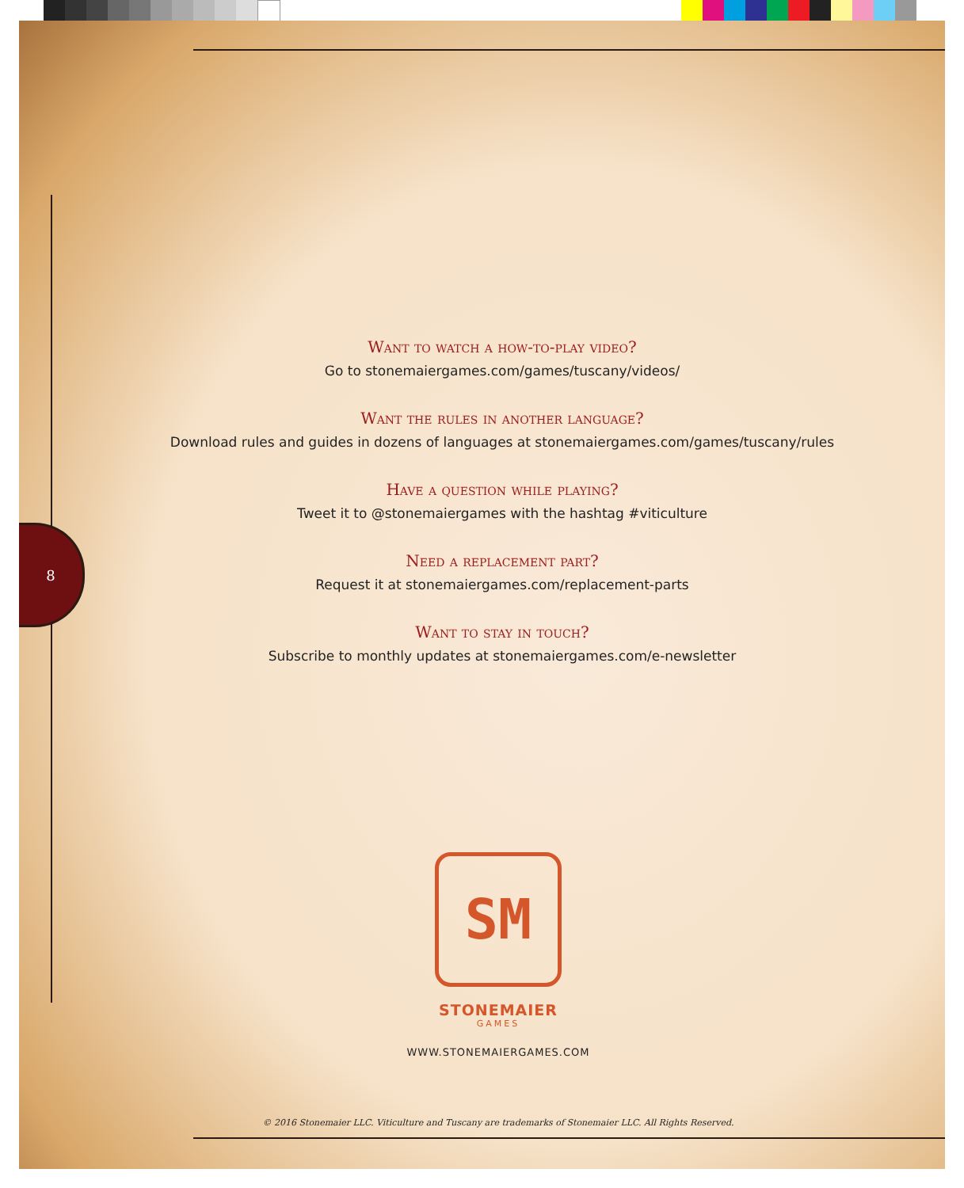8
Want to watch a how-to-play video?
Go to stonemaiergames.com/games/tuscany/videos/
Want the rules in another language?
Download rules and guides in dozens of languages at stonemaiergames.com/games/tuscany/rules
Have a question while playing?
Tweet it to @stonemaiergames with the hashtag #viticulture
Need a replacement part?
Request it at stonemaiergames.com/replacement-parts
Want to stay in touch?
Subscribe to monthly updates at stonemaiergames.com/e-newsletter
SM
STONEMAIER
GAMES
WWW.STONEMAIERGAMES.COM
© 2016 Stonemaier LLC. Viticulture and Tuscany are trademarks of Stonemaier LLC. All Rights Reserved.